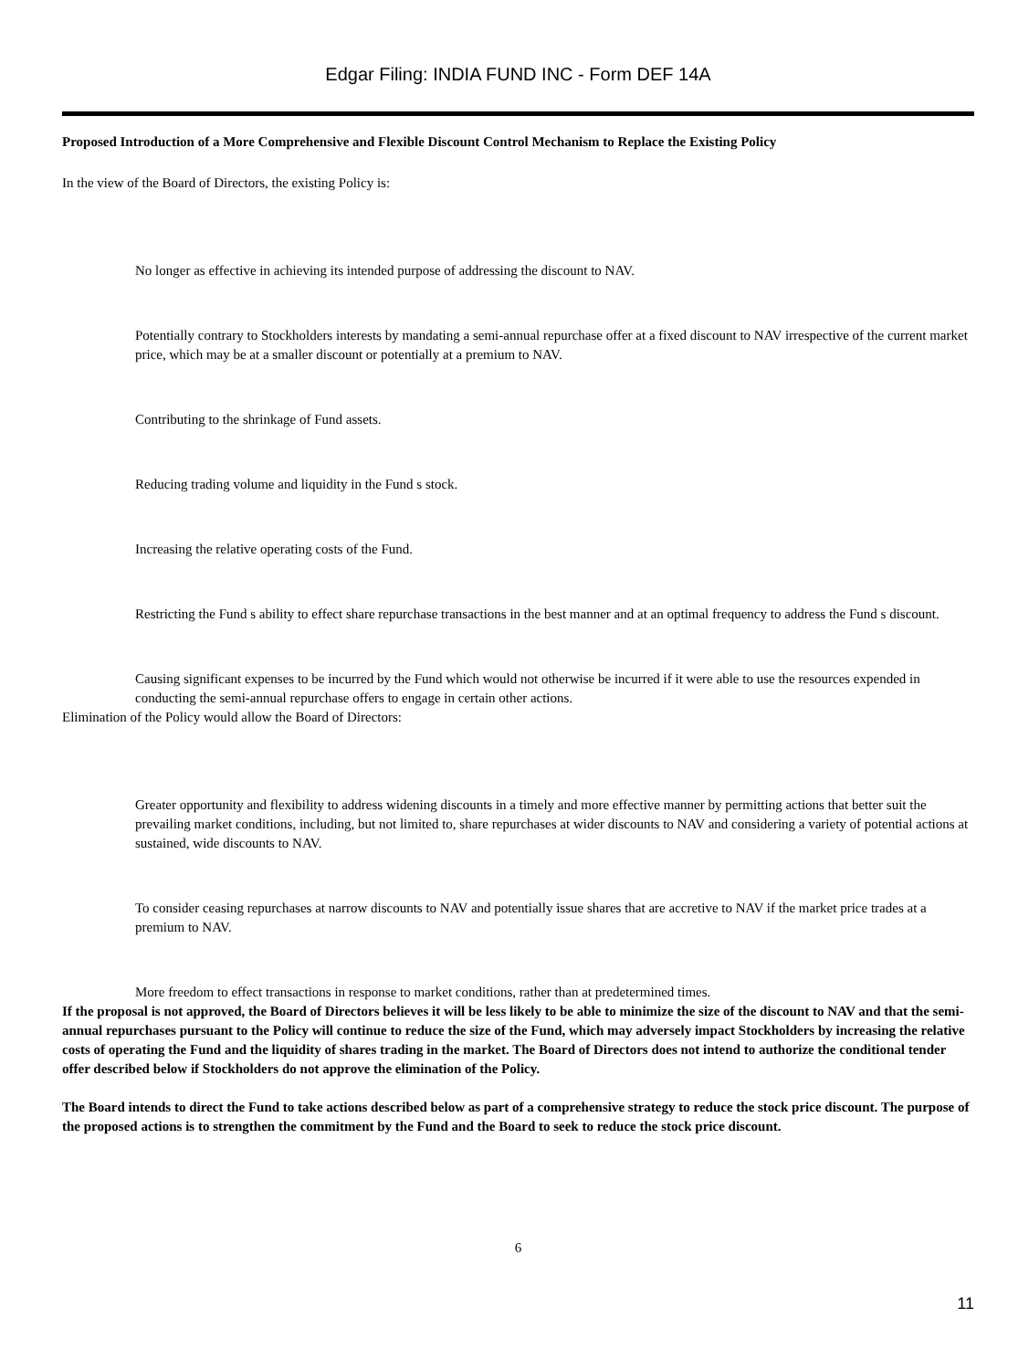Edgar Filing: INDIA FUND INC - Form DEF 14A
Proposed Introduction of a More Comprehensive and Flexible Discount Control Mechanism to Replace the Existing Policy
In the view of the Board of Directors, the existing Policy is:
No longer as effective in achieving its intended purpose of addressing the discount to NAV.
Potentially contrary to Stockholders interests by mandating a semi-annual repurchase offer at a fixed discount to NAV irrespective of the current market price, which may be at a smaller discount or potentially at a premium to NAV.
Contributing to the shrinkage of Fund assets.
Reducing trading volume and liquidity in the Fund s stock.
Increasing the relative operating costs of the Fund.
Restricting the Fund s ability to effect share repurchase transactions in the best manner and at an optimal frequency to address the Fund s discount.
Causing significant expenses to be incurred by the Fund which would not otherwise be incurred if it were able to use the resources expended in conducting the semi-annual repurchase offers to engage in certain other actions.
Elimination of the Policy would allow the Board of Directors:
Greater opportunity and flexibility to address widening discounts in a timely and more effective manner by permitting actions that better suit the prevailing market conditions, including, but not limited to, share repurchases at wider discounts to NAV and considering a variety of potential actions at sustained, wide discounts to NAV.
To consider ceasing repurchases at narrow discounts to NAV and potentially issue shares that are accretive to NAV if the market price trades at a premium to NAV.
More freedom to effect transactions in response to market conditions, rather than at predetermined times.
If the proposal is not approved, the Board of Directors believes it will be less likely to be able to minimize the size of the discount to NAV and that the semi-annual repurchases pursuant to the Policy will continue to reduce the size of the Fund, which may adversely impact Stockholders by increasing the relative costs of operating the Fund and the liquidity of shares trading in the market. The Board of Directors does not intend to authorize the conditional tender offer described below if Stockholders do not approve the elimination of the Policy.
The Board intends to direct the Fund to take actions described below as part of a comprehensive strategy to reduce the stock price discount. The purpose of the proposed actions is to strengthen the commitment by the Fund and the Board to seek to reduce the stock price discount.
6
11